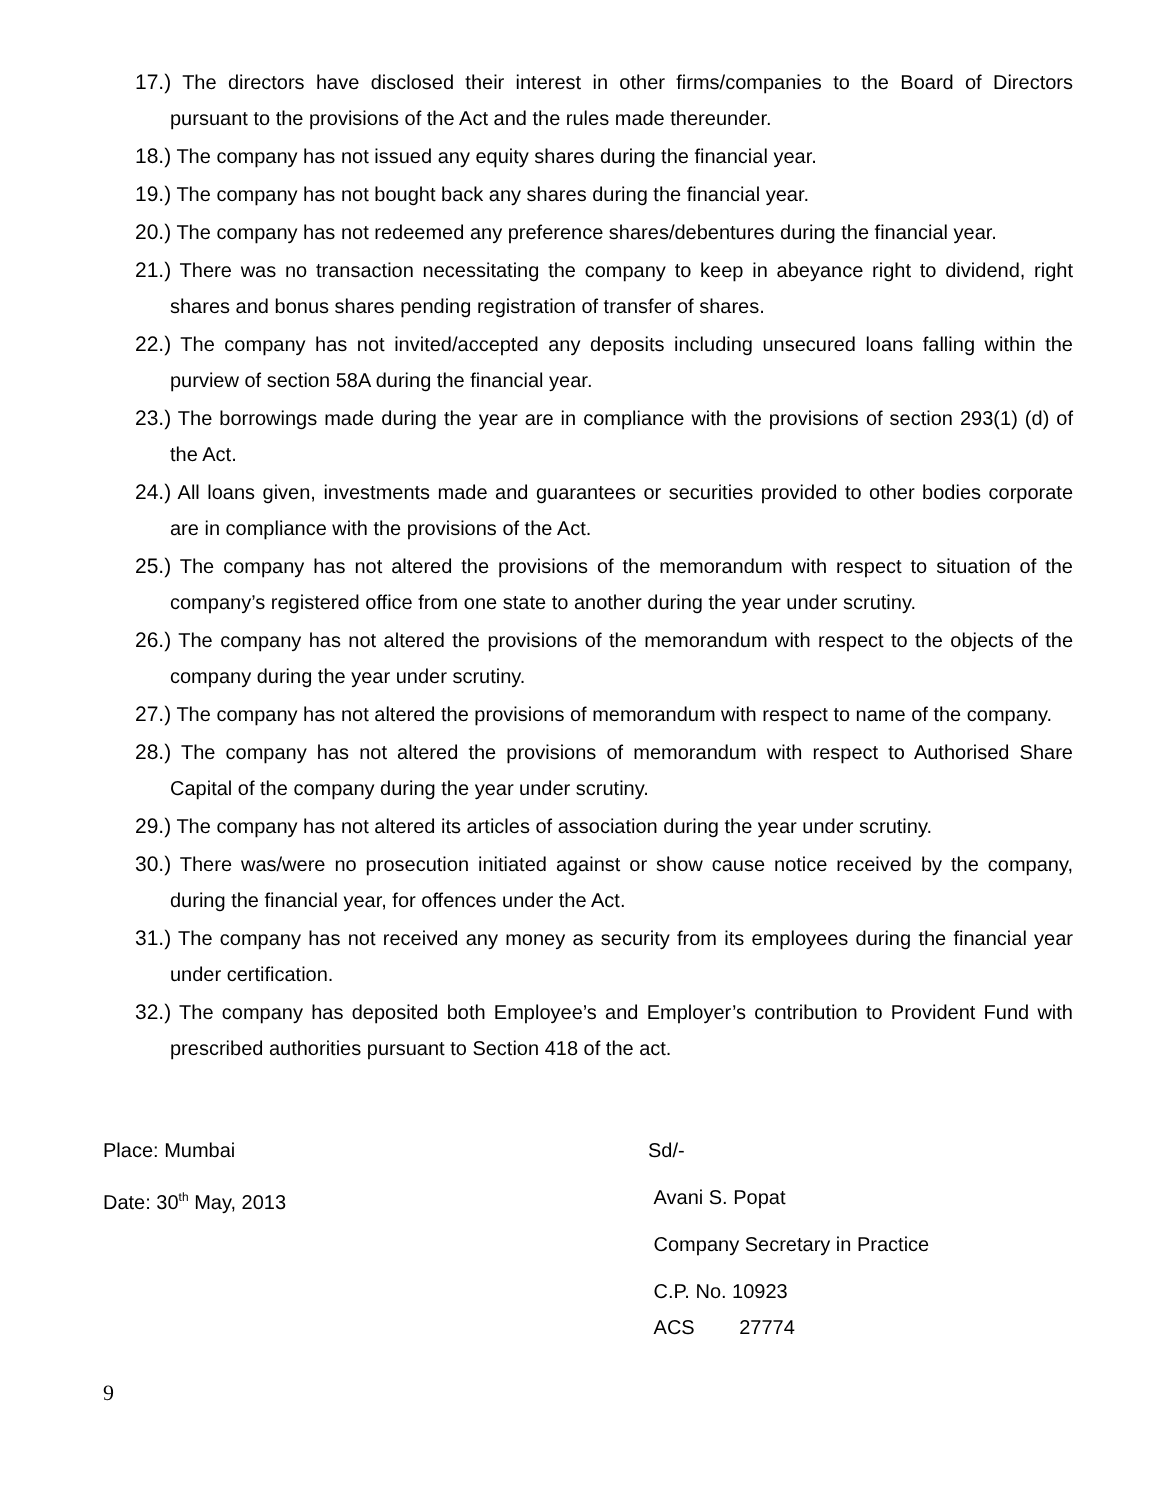17.) The directors have disclosed their interest in other firms/companies to the Board of Directors pursuant to the provisions of the Act and the rules made thereunder.
18.) The company has not issued any equity shares during the financial year.
19.) The company has not bought back any shares during the financial year.
20.) The company has not redeemed any preference shares/debentures during the financial year.
21.) There was no transaction necessitating the company to keep in abeyance right to dividend, right shares and bonus shares pending registration of transfer of shares.
22.) The company has not invited/accepted any deposits including unsecured loans falling within the purview of section 58A during the financial year.
23.) The borrowings made during the year are in compliance with the provisions of section 293(1) (d) of the Act.
24.) All loans given, investments made and guarantees or securities provided to other bodies corporate are in compliance with the provisions of the Act.
25.) The company has not altered the provisions of the memorandum with respect to situation of the company’s registered office from one state to another during the year under scrutiny.
26.) The company has not altered the provisions of the memorandum with respect to the objects of the company during the year under scrutiny.
27.) The company has not altered the provisions of memorandum with respect to name of the company.
28.) The company has not altered the provisions of memorandum with respect to Authorised Share Capital of the company during the year under scrutiny.
29.) The company has not altered its articles of association during the year under scrutiny.
30.) There was/were no prosecution initiated against or show cause notice received by the company, during the financial year, for offences under the Act.
31.) The company has not received any money as security from its employees during the financial year under certification.
32.) The company has deposited both Employee’s and Employer’s contribution to Provident Fund with prescribed authorities pursuant to Section 418 of the act.
Place: Mumbai
Date: 30<sup>th</sup> May, 2013
Sd/-
Avani S. Popat
Company Secretary in Practice
C.P. No. 10923
ACS 27774
9